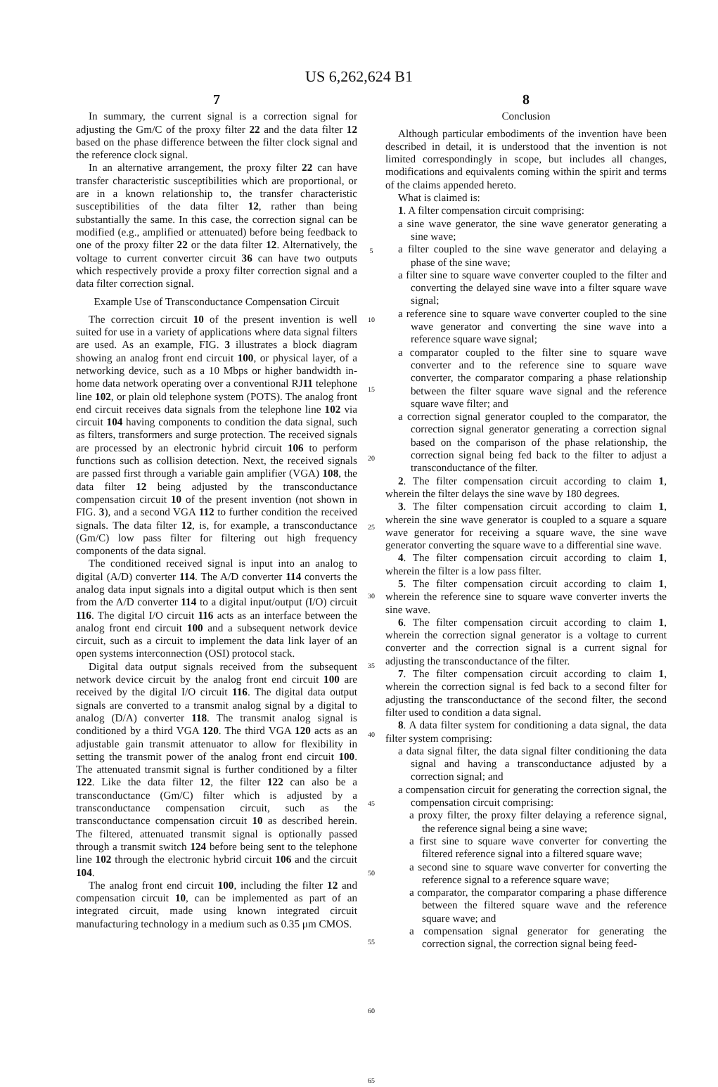US 6,262,624 B1
7
In summary, the current signal is a correction signal for adjusting the Gm/C of the proxy filter 22 and the data filter 12 based on the phase difference between the filter clock signal and the reference clock signal.
In an alternative arrangement, the proxy filter 22 can have transfer characteristic susceptibilities which are proportional, or are in a known relationship to, the transfer characteristic susceptibilities of the data filter 12, rather than being substantially the same. In this case, the correction signal can be modified (e.g., amplified or attenuated) before being feedback to one of the proxy filter 22 or the data filter 12. Alternatively, the voltage to current converter circuit 36 can have two outputs which respectively provide a proxy filter correction signal and a data filter correction signal.
Example Use of Transconductance Compensation Circuit
The correction circuit 10 of the present invention is well suited for use in a variety of applications where data signal filters are used. As an example, FIG. 3 illustrates a block diagram showing an analog front end circuit 100, or physical layer, of a networking device, such as a 10 Mbps or higher bandwidth in-home data network operating over a conventional RJ11 telephone line 102, or plain old telephone system (POTS). The analog front end circuit receives data signals from the telephone line 102 via circuit 104 having components to condition the data signal, such as filters, transformers and surge protection. The received signals are processed by an electronic hybrid circuit 106 to perform functions such as collision detection. Next, the received signals are passed first through a variable gain amplifier (VGA) 108, the data filter 12 being adjusted by the transconductance compensation circuit 10 of the present invention (not shown in FIG. 3), and a second VGA 112 to further condition the received signals. The data filter 12, is, for example, a transconductance (Gm/C) low pass filter for filtering out high frequency components of the data signal.
The conditioned received signal is input into an analog to digital (A/D) converter 114. The A/D converter 114 converts the analog data input signals into a digital output which is then sent from the A/D converter 114 to a digital input/output (I/O) circuit 116. The digital I/O circuit 116 acts as an interface between the analog front end circuit 100 and a subsequent network device circuit, such as a circuit to implement the data link layer of an open systems interconnection (OSI) protocol stack.
Digital data output signals received from the subsequent network device circuit by the analog front end circuit 100 are received by the digital I/O circuit 116. The digital data output signals are converted to a transmit analog signal by a digital to analog (D/A) converter 118. The transmit analog signal is conditioned by a third VGA 120. The third VGA 120 acts as an adjustable gain transmit attenuator to allow for flexibility in setting the transmit power of the analog front end circuit 100. The attenuated transmit signal is further conditioned by a filter 122. Like the data filter 12, the filter 122 can also be a transconductance (Gm/C) filter which is adjusted by a transconductance compensation circuit, such as the transconductance compensation circuit 10 as described herein. The filtered, attenuated transmit signal is optionally passed through a transmit switch 124 before being sent to the telephone line 102 through the electronic hybrid circuit 106 and the circuit 104.
The analog front end circuit 100, including the filter 12 and compensation circuit 10, can be implemented as part of an integrated circuit, made using known integrated circuit manufacturing technology in a medium such as 0.35 μm CMOS.
5
10
15
20
25
30
35
40
45
50
55
60
65
8
Conclusion
Although particular embodiments of the invention have been described in detail, it is understood that the invention is not limited correspondingly in scope, but includes all changes, modifications and equivalents coming within the spirit and terms of the claims appended hereto.
What is claimed is:
1. A filter compensation circuit comprising:
a sine wave generator, the sine wave generator generating a sine wave;
a filter coupled to the sine wave generator and delaying a phase of the sine wave;
a filter sine to square wave converter coupled to the filter and converting the delayed sine wave into a filter square wave signal;
a reference sine to square wave converter coupled to the sine wave generator and converting the sine wave into a reference square wave signal;
a comparator coupled to the filter sine to square wave converter and to the reference sine to square wave converter, the comparator comparing a phase relationship between the filter square wave signal and the reference square wave filter; and
a correction signal generator coupled to the comparator, the correction signal generator generating a correction signal based on the comparison of the phase relationship, the correction signal being fed back to the filter to adjust a transconductance of the filter.
2. The filter compensation circuit according to claim 1, wherein the filter delays the sine wave by 180 degrees.
3. The filter compensation circuit according to claim 1, wherein the sine wave generator is coupled to a square a square wave generator for receiving a square wave, the sine wave generator converting the square wave to a differential sine wave.
4. The filter compensation circuit according to claim 1, wherein the filter is a low pass filter.
5. The filter compensation circuit according to claim 1, wherein the reference sine to square wave converter inverts the sine wave.
6. The filter compensation circuit according to claim 1, wherein the correction signal generator is a voltage to current converter and the correction signal is a current signal for adjusting the transconductance of the filter.
7. The filter compensation circuit according to claim 1, wherein the correction signal is fed back to a second filter for adjusting the transconductance of the second filter, the second filter used to condition a data signal.
8. A data filter system for conditioning a data signal, the data filter system comprising:
a data signal filter, the data signal filter conditioning the data signal and having a transconductance adjusted by a correction signal; and
a compensation circuit for generating the correction signal, the compensation circuit comprising:
a proxy filter, the proxy filter delaying a reference signal, the reference signal being a sine wave;
a first sine to square wave converter for converting the filtered reference signal into a filtered square wave;
a second sine to square wave converter for converting the reference signal to a reference square wave;
a comparator, the comparator comparing a phase difference between the filtered square wave and the reference square wave; and
a compensation signal generator for generating the correction signal, the correction signal being feed-